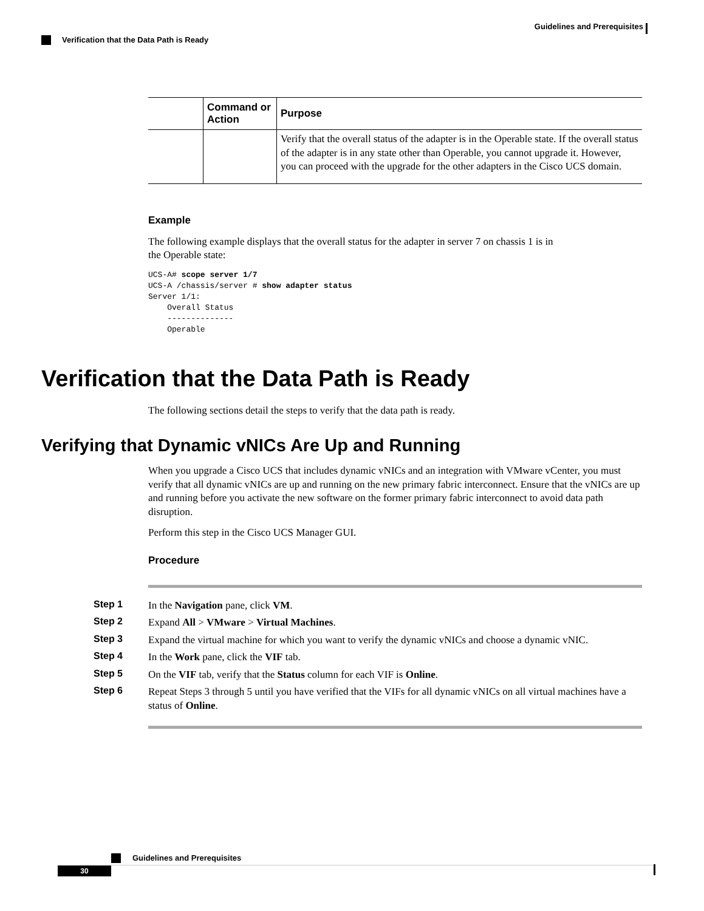Guidelines and Prerequisites
Verification that the Data Path is Ready
| | Command or Action | Purpose |
| --- | --- | --- |
| | | Verify that the overall status of the adapter is in the Operable state. If the overall status of the adapter is in any state other than Operable, you cannot upgrade it. However, you can proceed with the upgrade for the other adapters in the Cisco UCS domain. |
Example
The following example displays that the overall status for the adapter in server 7 on chassis 1 is in
the Operable state:
UCS-A# scope server 1/7
UCS-A /chassis/server # show adapter status
Server 1/1:
    Overall Status
    --------------
    Operable
Verification that the Data Path is Ready
The following sections detail the steps to verify that the data path is ready.
Verifying that Dynamic vNICs Are Up and Running
When you upgrade a Cisco UCS that includes dynamic vNICs and an integration with VMware vCenter, you must verify that all dynamic vNICs are up and running on the new primary fabric interconnect. Ensure that the vNICs are up and running before you activate the new software on the former primary fabric interconnect to avoid data path disruption.
Perform this step in the Cisco UCS Manager GUI.
Procedure
Step 1 In the Navigation pane, click VM.
Step 2 Expand All > VMware > Virtual Machines.
Step 3 Expand the virtual machine for which you want to verify the dynamic vNICs and choose a dynamic vNIC.
Step 4 In the Work pane, click the VIF tab.
Step 5 On the VIF tab, verify that the Status column for each VIF is Online.
Step 6 Repeat Steps 3 through 5 until you have verified that the VIFs for all dynamic vNICs on all virtual machines have a status of Online.
Guidelines and Prerequisites
30